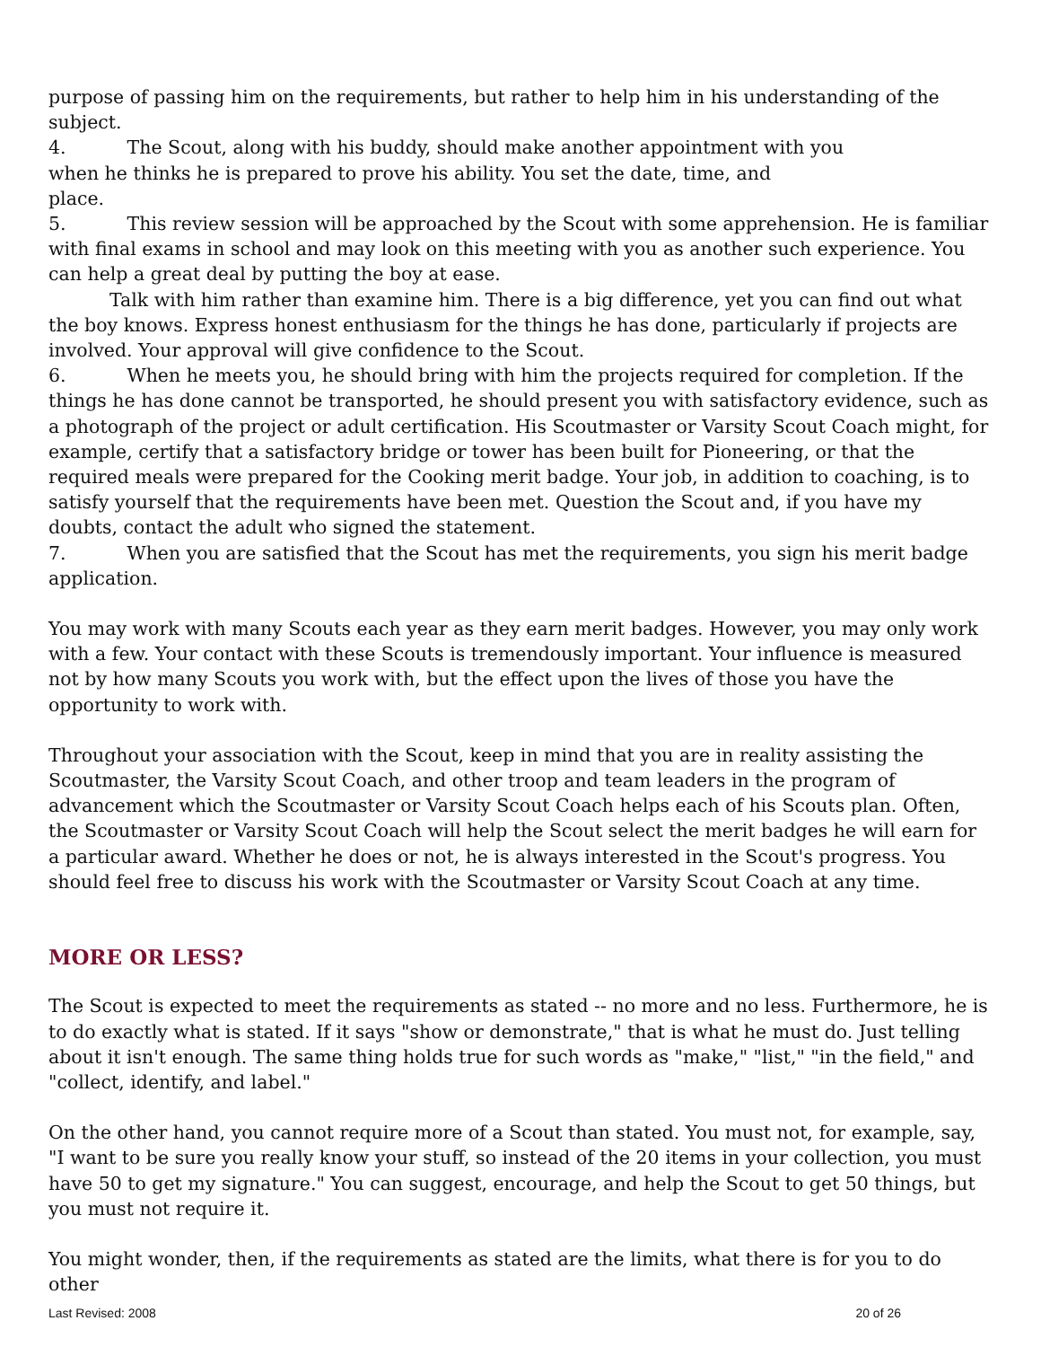purpose of passing him on the requirements, but rather to help him in his understanding of the subject.
4. The Scout, along with his buddy, should make another appointment with you
when he thinks he is prepared to prove his ability. You set the date, time, and
place.
5. This review session will be approached by the Scout with some apprehension. He is familiar with final exams in school and may look on this meeting with you as another such experience. You can help a great deal by putting the boy at ease.
Talk with him rather than examine him. There is a big difference, yet you can find out what the boy knows. Express honest enthusiasm for the things he has done, particularly if projects are involved. Your approval will give confidence to the Scout.
6. When he meets you, he should bring with him the projects required for completion. If the things he has done cannot be transported, he should present you with satisfactory evidence, such as a photograph of the project or adult certification. His Scoutmaster or Varsity Scout Coach might, for example, certify that a satisfactory bridge or tower has been built for Pioneering, or that the required meals were prepared for the Cooking merit badge. Your job, in addition to coaching, is to satisfy yourself that the requirements have been met. Question the Scout and, if you have my doubts, contact the adult who signed the statement.
7. When you are satisfied that the Scout has met the requirements, you sign his merit badge application.
You may work with many Scouts each year as they earn merit badges. However, you may only work with a few. Your contact with these Scouts is tremendously important. Your influence is measured not by how many Scouts you work with, but the effect upon the lives of those you have the opportunity to work with.
Throughout your association with the Scout, keep in mind that you are in reality assisting the Scoutmaster, the Varsity Scout Coach, and other troop and team leaders in the program of advancement which the Scoutmaster or Varsity Scout Coach helps each of his Scouts plan. Often, the Scoutmaster or Varsity Scout Coach will help the Scout select the merit badges he will earn for a particular award. Whether he does or not, he is always interested in the Scout's progress. You should feel free to discuss his work with the Scoutmaster or Varsity Scout Coach at any time.
MORE OR LESS?
The Scout is expected to meet the requirements as stated -- no more and no less. Furthermore, he is to do exactly what is stated. If it says "show or demonstrate," that is what he must do. Just telling about it isn't enough. The same thing holds true for such words as "make," "list," "in the field," and "collect, identify, and label."
On the other hand, you cannot require more of a Scout than stated. You must not, for example, say, "I want to be sure you really know your stuff, so instead of the 20 items in your collection, you must have 50 to get my signature." You can suggest, encourage, and help the Scout to get 50 things, but you must not require it.
You might wonder, then, if the requirements as stated are the limits, what there is for you to do other
Last Revised: 2008 20 of 26